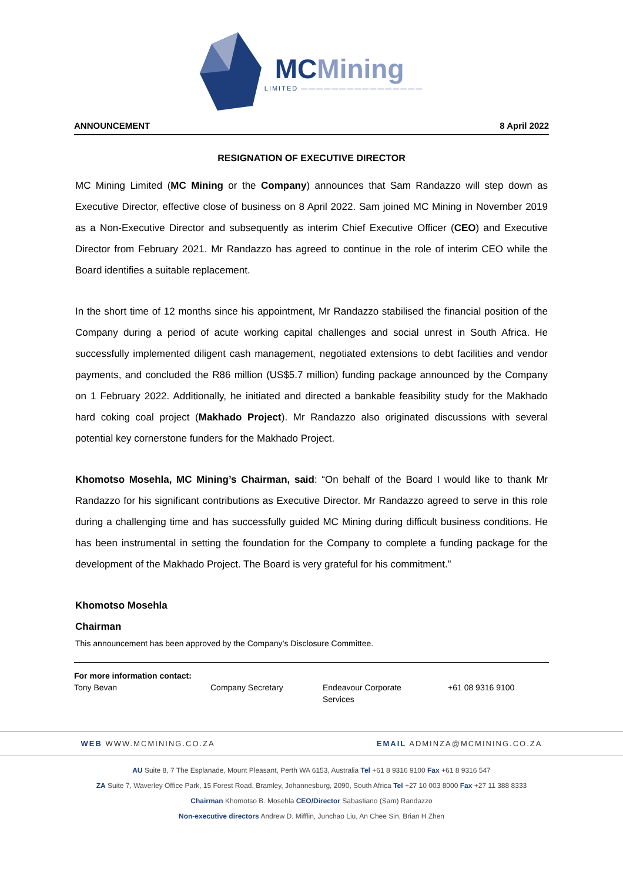MCMining
LIMITED ————————————————
ANNOUNCEMENT 8 April 2022
RESIGNATION OF EXECUTIVE DIRECTOR
MC Mining Limited (MC Mining or the Company) announces that Sam Randazzo will step down as Executive Director, effective close of business on 8 April 2022. Sam joined MC Mining in November 2019 as a Non-Executive Director and subsequently as interim Chief Executive Officer (CEO) and Executive Director from February 2021. Mr Randazzo has agreed to continue in the role of interim CEO while the Board identifies a suitable replacement.
In the short time of 12 months since his appointment, Mr Randazzo stabilised the financial position of the Company during a period of acute working capital challenges and social unrest in South Africa. He successfully implemented diligent cash management, negotiated extensions to debt facilities and vendor payments, and concluded the R86 million (US$5.7 million) funding package announced by the Company on 1 February 2022. Additionally, he initiated and directed a bankable feasibility study for the Makhado hard coking coal project (Makhado Project). Mr Randazzo also originated discussions with several potential key cornerstone funders for the Makhado Project.
Khomotso Mosehla, MC Mining’s Chairman, said: “On behalf of the Board I would like to thank Mr Randazzo for his significant contributions as Executive Director. Mr Randazzo agreed to serve in this role during a challenging time and has successfully guided MC Mining during difficult business conditions. He has been instrumental in setting the foundation for the Company to complete a funding package for the development of the Makhado Project. The Board is very grateful for his commitment.”
Khomotso Mosehla
Chairman
This announcement has been approved by the Company’s Disclosure Committee.
For more information contact:
| Tony Bevan | Company Secretary | Endeavour Corporate Services | +61 08 9316 9100 |
WEB WWW.MCMINING.CO.ZA EMAIL ADMINZA@MCMINING.CO.ZA
AU Suite 8, 7 The Esplanade, Mount Pleasant, Perth WA 6153, Australia Tel +61 8 9316 9100 Fax +61 8 9316 547
ZA Suite 7, Waverley Office Park, 15 Forest Road, Bramley, Johannesburg, 2090, South Africa Tel +27 10 003 8000 Fax +27 11 388 8333
Chairman Khomotso B. Mosehla CEO/Director Sabastiano (Sam) Randazzo
Non-executive directors Andrew D. Mifflin, Junchao Liu, An Chee Sin, Brian H Zhen